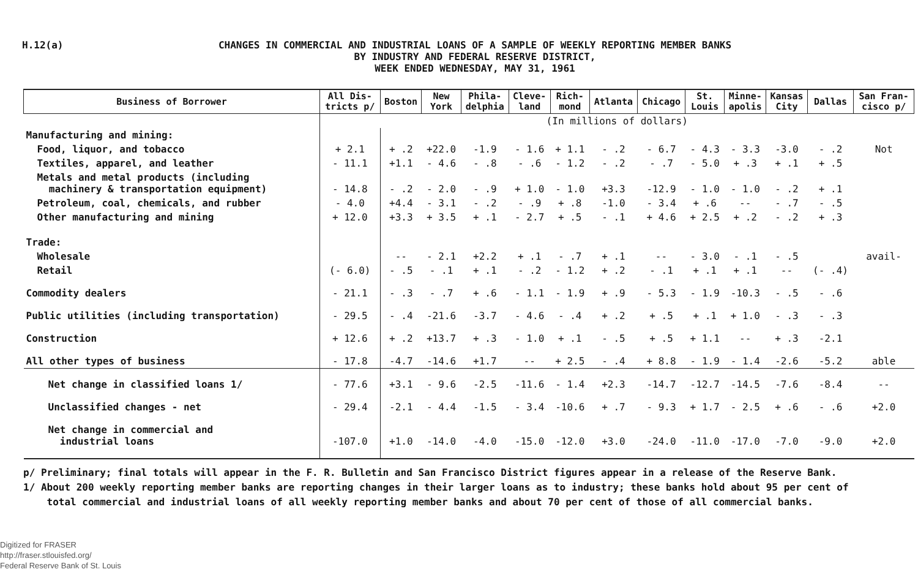H.12(a) CHANGES IN COMMERCIAL AND INDUSTRIAL LOANS OF A SAMPLE OF WEEKLY REPORTING MEMBER BANKS
BY INDUSTRY AND FEDERAL RESERVE DISTRICT,
WEEK ENDED WEDNESDAY, MAY 31, 1961
| Business of Borrower | All Dis- tricts p/ | Boston | New York | Phila- delphia | Cleve- land | Rich- mond | Atlanta | Chicago | St. Louis | Minne- apolis | Kansas City | Dallas | San Fran- cisco p/ |
| --- | --- | --- | --- | --- | --- | --- | --- | --- | --- | --- | --- | --- | --- |
| | (In millions of dollars) | | | | | | | | | | | | |
| Manufacturing and mining: | | | | | | | | | | | | | |
| Food, liquor, and tobacco | + 2.1 | + .2 | +22.0 | -1.9 | - 1.6 | + 1.1 | - .2 | - 6.7 | - 4.3 | - 3.3 | -3.0 | - .2 | Not |
| Textiles, apparel, and leather | - 11.1 | +1.1 | - 4.6 | - .8 | - .6 | - 1.2 | - .2 | - .7 | - 5.0 | + .3 | + .1 | + .5 | |
| Metals and metal products (including machinery & transportation equipment) | - 14.8 | - .2 | - 2.0 | - .9 | + 1.0 | - 1.0 | +3.3 | -12.9 | - 1.0 | - 1.0 | - .2 | + .1 | |
| Petroleum, coal, chemicals, and rubber | - 4.0 | +4.4 | - 3.1 | - .2 | - .9 | + .8 | -1.0 | - 3.4 | + .6 | -- | - .7 | - .5 | |
| Other manufacturing and mining | + 12.0 | +3.3 | + 3.5 | + .1 | - 2.7 | + .5 | - .1 | + 4.6 | + 2.5 | + .2 | - .2 | + .3 | |
| Trade: | | | | | | | | | | | | | |
| Wholesale | (- 6.0) | -- | - 2.1 | +2.2 | + .1 | - .7 | + .1 | -- | - 3.0 | - .1 | - .5 | (- .4) | avail- |
| Retail | | - .5 | - .1 | + .1 | - .2 | - 1.2 | + .2 | - .1 | + .1 | + .1 | -- | | |
| Commodity dealers | - 21.1 | - .3 | - .7 | + .6 | - 1.1 | - 1.9 | + .9 | - 5.3 | - 1.9 | -10.3 | - .5 | - .6 | |
| Public utilities (including transportation) | - 29.5 | - .4 | -21.6 | -3.7 | - 4.6 | - .4 | + .2 | + .5 | + .1 | + 1.0 | - .3 | - .3 | |
| Construction | + 12.6 | + .2 | +13.7 | + .3 | - 1.0 | + .1 | - .5 | + .5 | + 1.1 | -- | + .3 | -2.1 | |
| All other types of business | - 17.8 | -4.7 | -14.6 | +1.7 | -- | + 2.5 | - .4 | + 8.8 | - 1.9 | - 1.4 | -2.6 | -5.2 | able |
| Net change in classified loans 1/ | - 77.6 | +3.1 | - 9.6 | -2.5 | -11.6 | - 1.4 | +2.3 | -14.7 | -12.7 | -14.5 | -7.6 | -8.4 | -- |
| Unclassified changes - net | - 29.4 | -2.1 | - 4.4 | -1.5 | - 3.4 | -10.6 | + .7 | - 9.3 | + 1.7 | - 2.5 | + .6 | - .6 | +2.0 |
| Net change in commercial and industrial loans | -107.0 | +1.0 | -14.0 | -4.0 | -15.0 | -12.0 | +3.0 | -24.0 | -11.0 | -17.0 | -7.0 | -9.0 | +2.0 |
p/ Preliminary; final totals will appear in the F. R. Bulletin and San Francisco District figures appear in a release of the Reserve Bank.
1/ About 200 weekly reporting member banks are reporting changes in their larger loans as to industry; these banks hold about 95 per cent of
total commercial and industrial loans of all weekly reporting member banks and about 70 per cent of those of all commercial banks.
Digitized for FRASER
http://fraser.stlouisfed.org/
Federal Reserve Bank of St. Louis